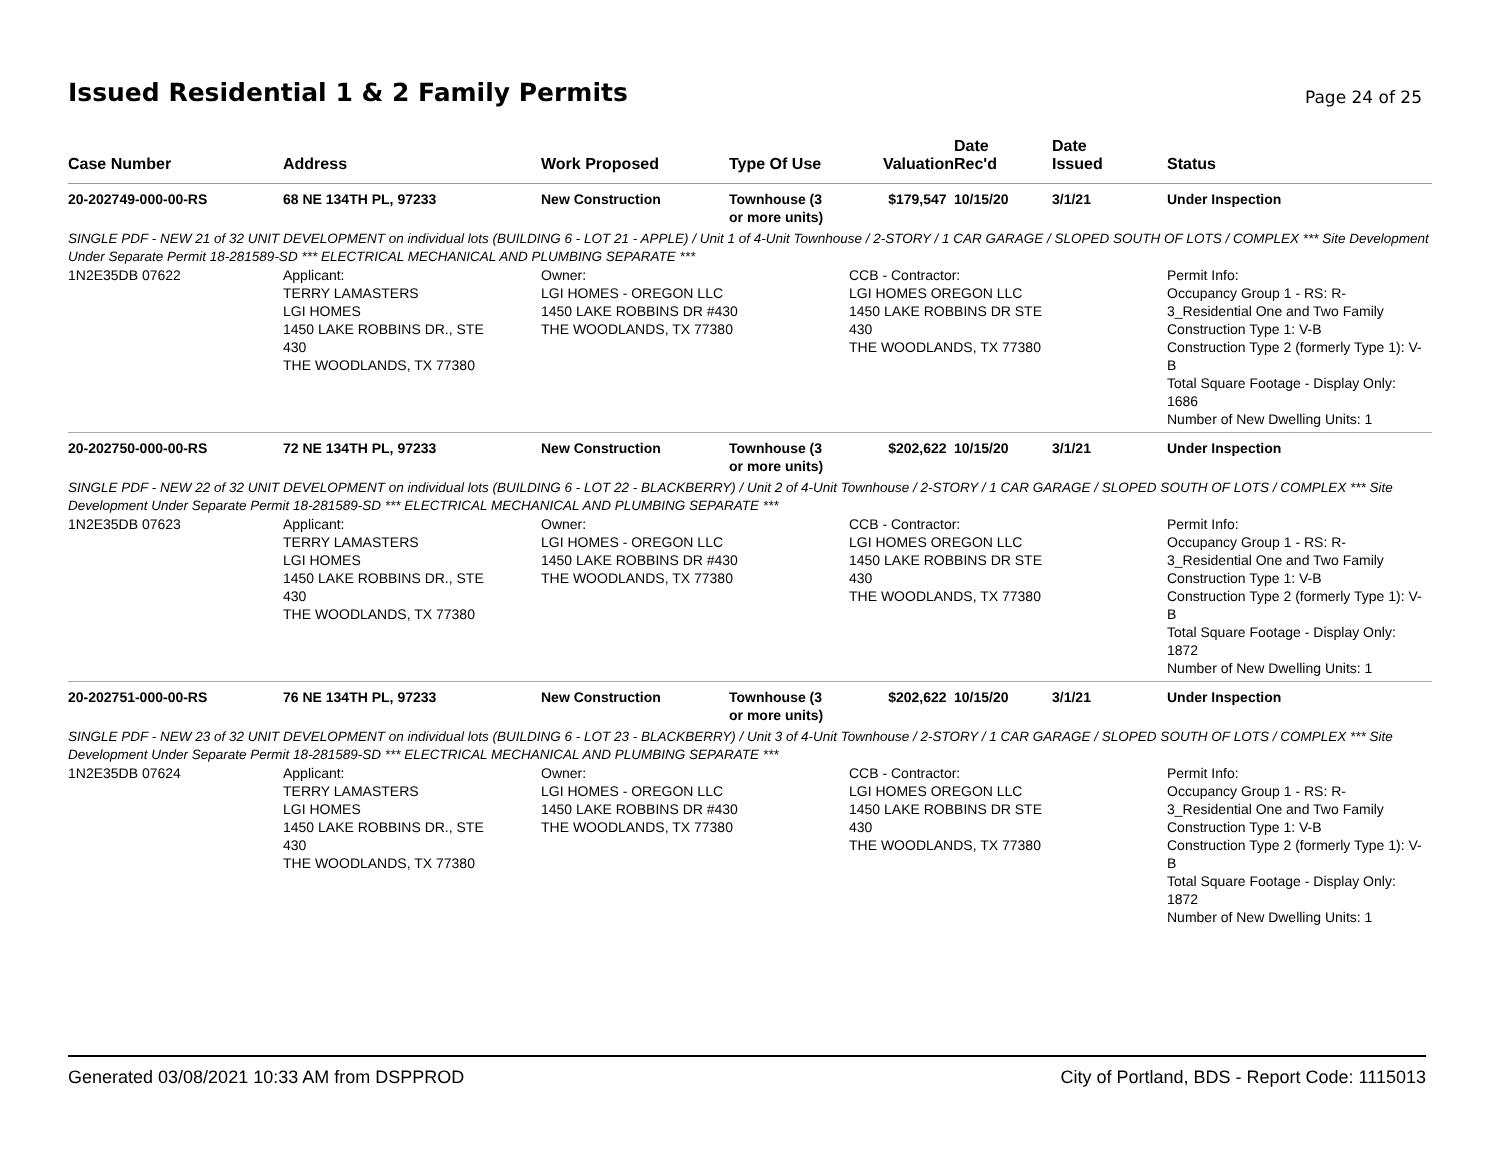Issued Residential 1 & 2 Family Permits
Page 24 of 25
| Case Number | Address | Work Proposed | Type Of Use | Valuation | Date Rec'd | Date Issued | Status |
| --- | --- | --- | --- | --- | --- | --- | --- |
| 20-202749-000-00-RS | 68 NE 134TH PL, 97233 | New Construction | Townhouse (3 $179,547 or more units) | | 10/15/20 | 3/1/21 | Under Inspection |
| SINGLE PDF - NEW 21 of 32 UNIT DEVELOPMENT on individual lots (BUILDING 6 - LOT 21 - APPLE) / Unit 1 of 4-Unit Townhouse / 2-STORY / 1 CAR GARAGE / SLOPED SOUTH OF LOTS / COMPLEX *** Site Development Under Separate Permit 18-281589-SD *** ELECTRICAL MECHANICAL AND PLUMBING SEPARATE *** | | | | | | | |
| 1N2E35DB 07622 | Applicant: TERRY LAMASTERS LGI HOMES 1450 LAKE ROBBINS DR., STE 430 THE WOODLANDS, TX 77380 | Owner: LGI HOMES - OREGON LLC 1450 LAKE ROBBINS DR #430 THE WOODLANDS, TX 77380 | | CCB - Contractor: LGI HOMES OREGON LLC 1450 LAKE ROBBINS DR STE 430 THE WOODLANDS, TX 77380 | | | Permit Info: Occupancy Group 1 - RS: R- 3_Residential One and Two Family Construction Type 1: V-B Construction Type 2 (formerly Type 1): V- B Total Square Footage - Display Only: 1686 Number of New Dwelling Units: 1 |
| 20-202750-000-00-RS | 72 NE 134TH PL, 97233 | New Construction | Townhouse (3 $202,622 or more units) | | 10/15/20 | 3/1/21 | Under Inspection |
| SINGLE PDF - NEW 22 of 32 UNIT DEVELOPMENT on individual lots (BUILDING 6 - LOT 22 - BLACKBERRY) / Unit 2 of 4-Unit Townhouse / 2-STORY / 1 CAR GARAGE / SLOPED SOUTH OF LOTS / COMPLEX *** Site Development Under Separate Permit 18-281589-SD *** ELECTRICAL MECHANICAL AND PLUMBING SEPARATE *** | | | | | | | |
| 1N2E35DB 07623 | Applicant: TERRY LAMASTERS LGI HOMES 1450 LAKE ROBBINS DR., STE 430 THE WOODLANDS, TX 77380 | Owner: LGI HOMES - OREGON LLC 1450 LAKE ROBBINS DR #430 THE WOODLANDS, TX 77380 | | CCB - Contractor: LGI HOMES OREGON LLC 1450 LAKE ROBBINS DR STE 430 THE WOODLANDS, TX 77380 | | | Permit Info: Occupancy Group 1 - RS: R- 3_Residential One and Two Family Construction Type 1: V-B Construction Type 2 (formerly Type 1): V- B Total Square Footage - Display Only: 1872 Number of New Dwelling Units: 1 |
| 20-202751-000-00-RS | 76 NE 134TH PL, 97233 | New Construction | Townhouse (3 $202,622 or more units) | | 10/15/20 | 3/1/21 | Under Inspection |
| SINGLE PDF - NEW 23 of 32 UNIT DEVELOPMENT on individual lots (BUILDING 6 - LOT 23 - BLACKBERRY) / Unit 3 of 4-Unit Townhouse / 2-STORY / 1 CAR GARAGE / SLOPED SOUTH OF LOTS / COMPLEX *** Site Development Under Separate Permit 18-281589-SD *** ELECTRICAL MECHANICAL AND PLUMBING SEPARATE *** | | | | | | | |
| 1N2E35DB 07624 | Applicant: TERRY LAMASTERS LGI HOMES 1450 LAKE ROBBINS DR., STE 430 THE WOODLANDS, TX 77380 | Owner: LGI HOMES - OREGON LLC 1450 LAKE ROBBINS DR #430 THE WOODLANDS, TX 77380 | | CCB - Contractor: LGI HOMES OREGON LLC 1450 LAKE ROBBINS DR STE 430 THE WOODLANDS, TX 77380 | | | Permit Info: Occupancy Group 1 - RS: R- 3_Residential One and Two Family Construction Type 1: V-B Construction Type 2 (formerly Type 1): V- B Total Square Footage - Display Only: 1872 Number of New Dwelling Units: 1 |
Generated 03/08/2021 10:33 AM from DSPPROD City of Portland, BDS - Report Code: 1115013